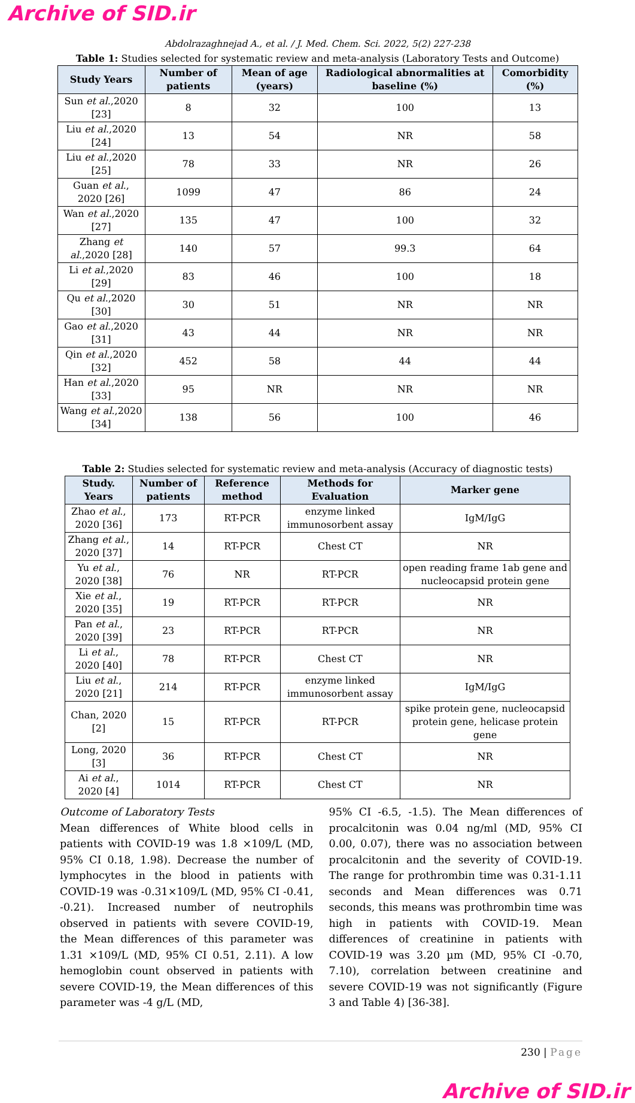Archive of SID.ir
Abdolrazaghnejad A., et al. / J. Med. Chem. Sci. 2022, 5(2) 227-238
Table 1: Studies selected for systematic review and meta-analysis (Laboratory Tests and Outcome)
| Study Years | Number of patients | Mean of age (years) | Radiological abnormalities at baseline (%) | Comorbidity (%) |
| --- | --- | --- | --- | --- |
| Sun et al .,2020 [23] | 8 | 32 | 100 | 13 |
| Liu et al .,2020 [24] | 13 | 54 | NR | 58 |
| Liu et al .,2020 [25] | 78 | 33 | NR | 26 |
| Guan et al ., 2020 [26] | 1099 | 47 | 86 | 24 |
| Wan et al .,2020 [27] | 135 | 47 | 100 | 32 |
| Zhang et al .,2020 [28] | 140 | 57 | 99.3 | 64 |
| Li et al .,2020 [29] | 83 | 46 | 100 | 18 |
| Qu et al .,2020 [30] | 30 | 51 | NR | NR |
| Gao et al .,2020 [31] | 43 | 44 | NR | NR |
| Qin et al .,2020 [32] | 452 | 58 | 44 | 44 |
| Han et al .,2020 [33] | 95 | NR | NR | NR |
| Wang et al .,2020 [34] | 138 | 56 | 100 | 46 |
Table 2: Studies selected for systematic review and meta-analysis (Accuracy of diagnostic tests)
| Study. Years | Number of patients | Reference method | Methods for Evaluation | Marker gene |
| --- | --- | --- | --- | --- |
| Zhao et al ., 2020 [36] | 173 | RT-PCR | enzyme linked immunosorbent assay | IgM/IgG |
| Zhang et al ., 2020 [37] | 14 | RT-PCR | Chest CT | NR |
| Yu et al ., 2020 [38] | 76 | NR | RT-PCR | open reading frame 1ab gene and nucleocapsid protein gene |
| Xie et al ., 2020 [35] | 19 | RT-PCR | RT-PCR | NR |
| Pan et al ., 2020 [39] | 23 | RT-PCR | RT-PCR | NR |
| Li et al ., 2020 [40] | 78 | RT-PCR | Chest CT | NR |
| Liu et al ., 2020 [21] | 214 | RT-PCR | enzyme linked immunosorbent assay | IgM/IgG |
| Chan, 2020 [2] | 15 | RT-PCR | RT-PCR | spike protein gene, nucleocapsid protein gene, helicase protein gene |
| Long, 2020 [3] | 36 | RT-PCR | Chest CT | NR |
| Ai et al ., 2020 [4] | 1014 | RT-PCR | Chest CT | NR |
Outcome of Laboratory Tests
Mean differences of White blood cells in patients with COVID-19 was 1.8 ×109/L (MD, 95% CI 0.18, 1.98). Decrease the number of lymphocytes in the blood in patients with COVID-19 was -0.31×109/L (MD, 95% CI -0.41, -0.21). Increased number of neutrophils observed in patients with severe COVID-19, the Mean differences of this parameter was 1.31 ×109/L (MD, 95% CI 0.51, 2.11). A low hemoglobin count observed in patients with severe COVID-19, the Mean differences of this parameter was -4 g/L (MD,
95% CI -6.5, -1.5). The Mean differences of procalcitonin was 0.04 ng/ml (MD, 95% CI 0.00, 0.07), there was no association between procalcitonin and the severity of COVID-19. The range for prothrombin time was 0.31-1.11 seconds and Mean differences was 0.71 seconds, this means was prothrombin time was high in patients with COVID-19. Mean differences of creatinine in patients with COVID-19 was 3.20 µm (MD, 95% CI -0.70, 7.10), correlation between creatinine and severe COVID-19 was not significantly (Figure 3 and Table 4) [36-38].
230 | Page
Archive of SID.ir